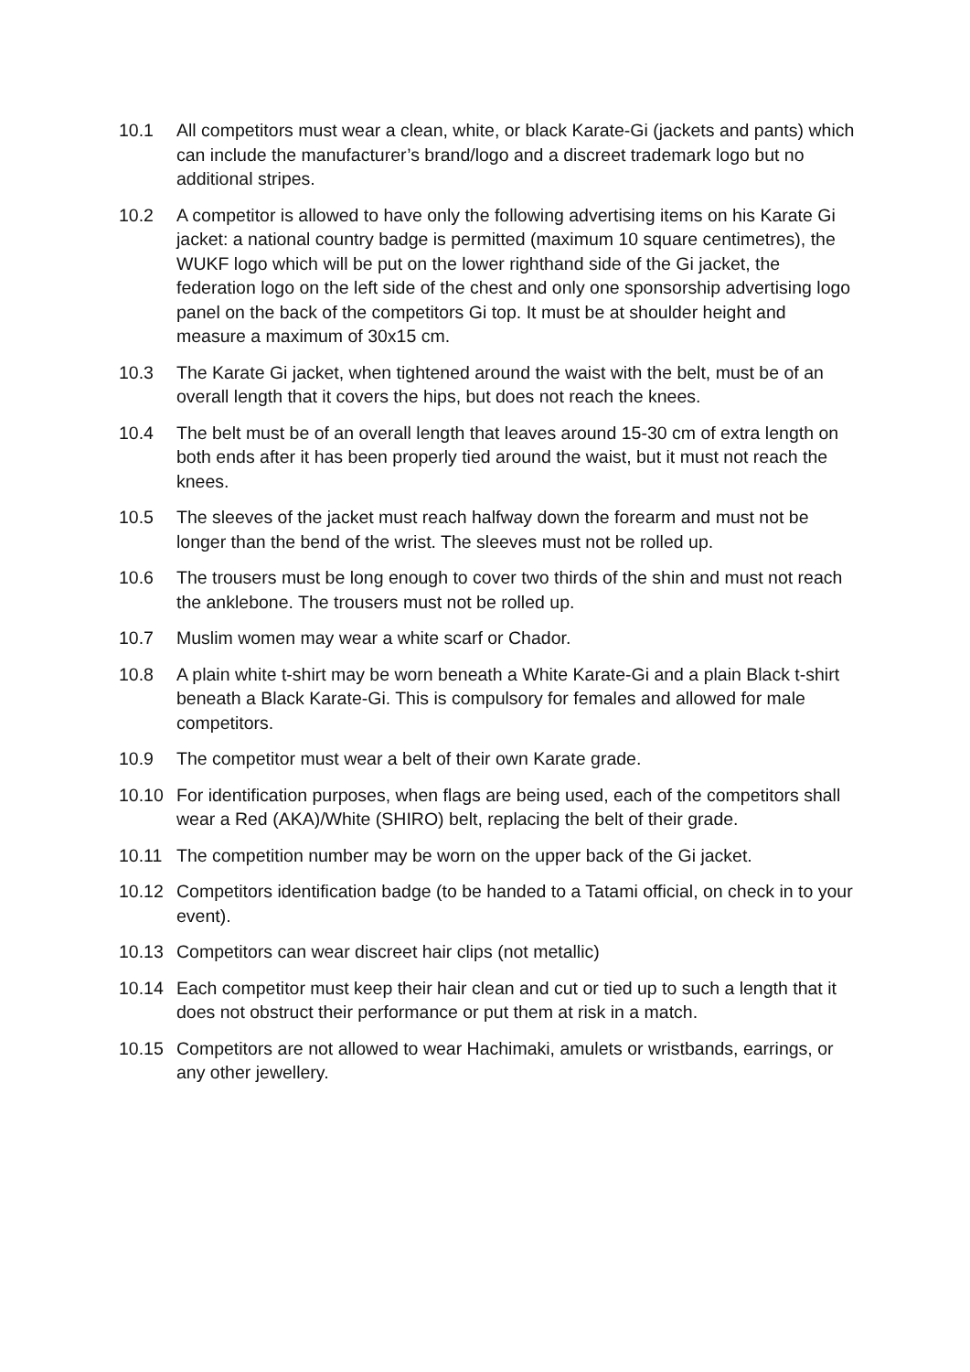10.1 All competitors must wear a clean, white, or black Karate-Gi (jackets and pants) which can include the manufacturer’s brand/logo and a discreet trademark logo but no additional stripes.
10.2 A competitor is allowed to have only the following advertising items on his Karate Gi jacket: a national country badge is permitted (maximum 10 square centimetres), the WUKF logo which will be put on the lower righthand side of the Gi jacket, the federation logo on the left side of the chest and only one sponsorship advertising logo panel on the back of the competitors Gi top. It must be at shoulder height and measure a maximum of 30x15 cm.
10.3 The Karate Gi jacket, when tightened around the waist with the belt, must be of an overall length that it covers the hips, but does not reach the knees.
10.4 The belt must be of an overall length that leaves around 15-30 cm of extra length on both ends after it has been properly tied around the waist, but it must not reach the knees.
10.5 The sleeves of the jacket must reach halfway down the forearm and must not be longer than the bend of the wrist. The sleeves must not be rolled up.
10.6 The trousers must be long enough to cover two thirds of the shin and must not reach the anklebone. The trousers must not be rolled up.
10.7 Muslim women may wear a white scarf or Chador.
10.8 A plain white t-shirt may be worn beneath a White Karate-Gi and a plain Black t-shirt beneath a Black Karate-Gi. This is compulsory for females and allowed for male competitors.
10.9 The competitor must wear a belt of their own Karate grade.
10.10 For identification purposes, when flags are being used, each of the competitors shall wear a Red (AKA)/White (SHIRO) belt, replacing the belt of their grade.
10.11 The competition number may be worn on the upper back of the Gi jacket.
10.12 Competitors identification badge (to be handed to a Tatami official, on check in to your event).
10.13 Competitors can wear discreet hair clips (not metallic)
10.14 Each competitor must keep their hair clean and cut or tied up to such a length that it does not obstruct their performance or put them at risk in a match.
10.15 Competitors are not allowed to wear Hachimaki, amulets or wristbands, earrings, or any other jewellery.